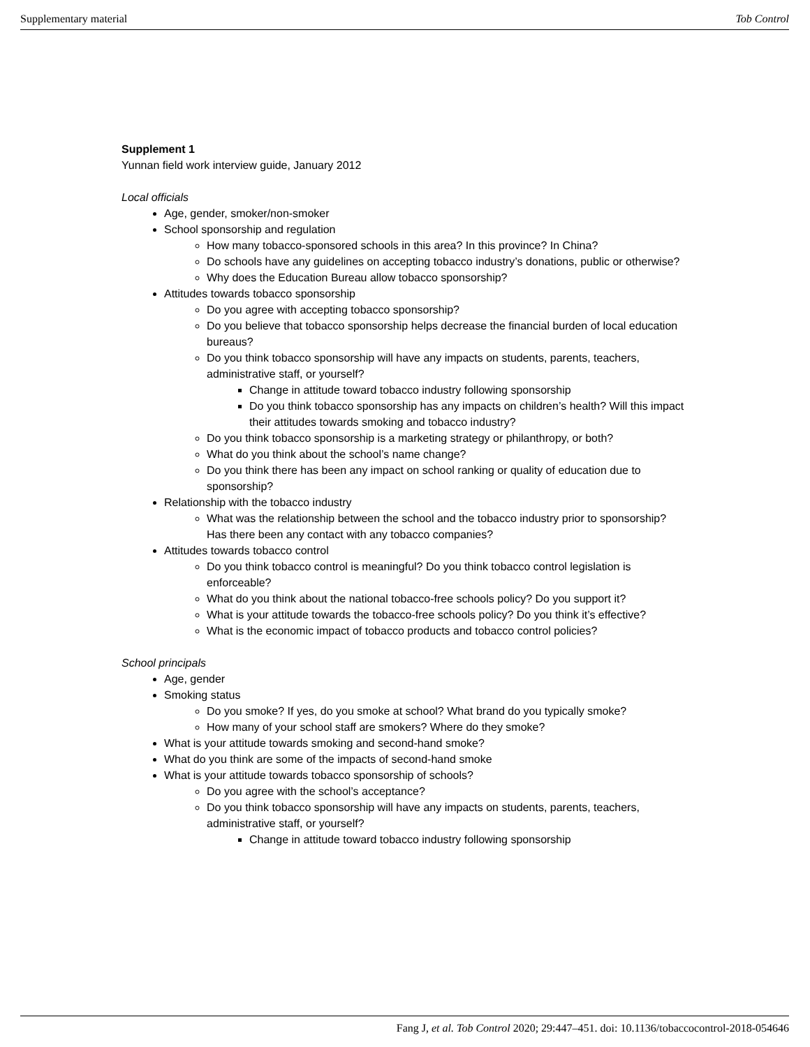Supplementary material Tob Control
Supplement 1
Yunnan field work interview guide, January 2012
Local officials
Age, gender, smoker/non-smoker
School sponsorship and regulation
How many tobacco-sponsored schools in this area? In this province? In China?
Do schools have any guidelines on accepting tobacco industry’s donations, public or otherwise?
Why does the Education Bureau allow tobacco sponsorship?
Attitudes towards tobacco sponsorship
Do you agree with accepting tobacco sponsorship?
Do you believe that tobacco sponsorship helps decrease the financial burden of local education bureaus?
Do you think tobacco sponsorship will have any impacts on students, parents, teachers, administrative staff, or yourself?
Change in attitude toward tobacco industry following sponsorship
Do you think tobacco sponsorship has any impacts on children’s health? Will this impact their attitudes towards smoking and tobacco industry?
Do you think tobacco sponsorship is a marketing strategy or philanthropy, or both?
What do you think about the school’s name change?
Do you think there has been any impact on school ranking or quality of education due to sponsorship?
Relationship with the tobacco industry
What was the relationship between the school and the tobacco industry prior to sponsorship? Has there been any contact with any tobacco companies?
Attitudes towards tobacco control
Do you think tobacco control is meaningful? Do you think tobacco control legislation is enforceable?
What do you think about the national tobacco-free schools policy? Do you support it?
What is your attitude towards the tobacco-free schools policy? Do you think it’s effective?
What is the economic impact of tobacco products and tobacco control policies?
School principals
Age, gender
Smoking status
Do you smoke? If yes, do you smoke at school? What brand do you typically smoke?
How many of your school staff are smokers? Where do they smoke?
What is your attitude towards smoking and second-hand smoke?
What do you think are some of the impacts of second-hand smoke
What is your attitude towards tobacco sponsorship of schools?
Do you agree with the school’s acceptance?
Do you think tobacco sponsorship will have any impacts on students, parents, teachers, administrative staff, or yourself?
Change in attitude toward tobacco industry following sponsorship
Fang J, et al. Tob Control 2020; 29:447–451. doi: 10.1136/tobaccocontrol-2018-054646